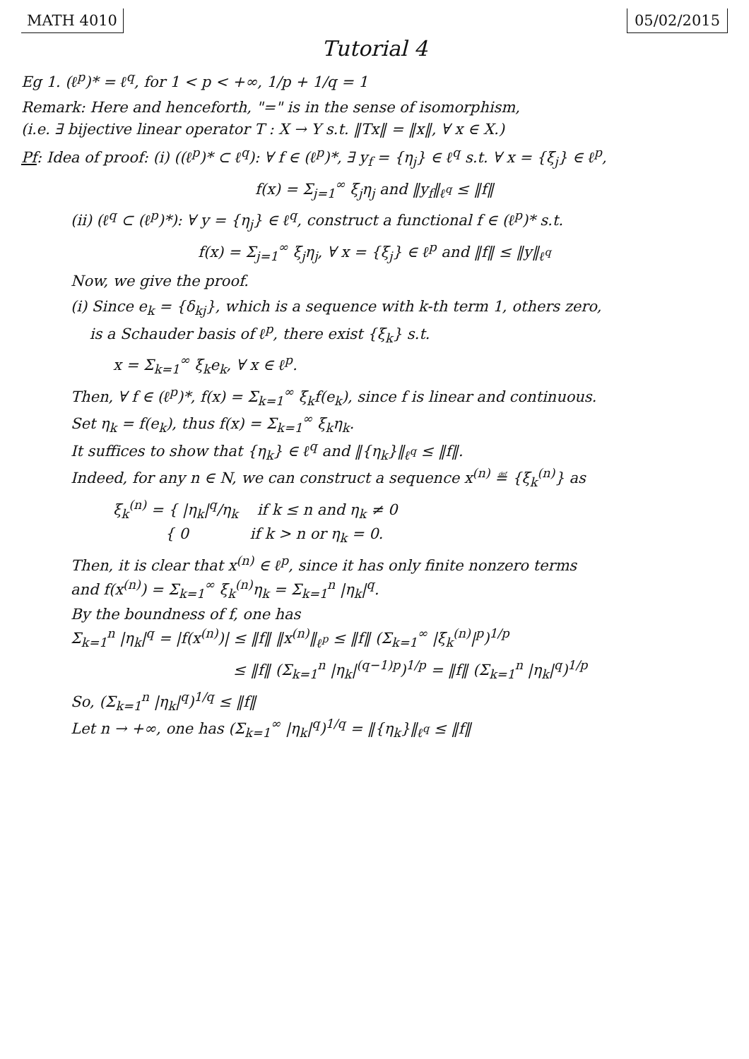MATH 4010 05/02/2015
Tutorial 4
Eg 1. (ℓ<sup>p</sup>)* = ℓ<sup>q</sup>, for 1 < p < +∞, 1/p + 1/q = 1
Remark: Here and henceforth, "=" is in the sense of isomorphism,
(i.e. ∃ bijective linear operator T : X → Y s.t. ‖Tx‖ = ‖x‖, ∀ x ∈ X.)
Pf: Idea of proof: (i) ((ℓ<sup>p</sup>)* ⊂ ℓ<sup>q</sup>): ∀ f ∈ (ℓ<sup>p</sup>)*, ∃ y<sub>f</sub> = {η<sub>j</sub>} ∈ ℓ<sup>q</sup> s.t. ∀ x = {ξ<sub>j</sub>} ∈ ℓ<sup>p</sup>,
f(x) = Σ<sub>j=1</sub><sup>∞</sup> ξ<sub>j</sub>η<sub>j</sub> and ‖y<sub>f</sub>‖<sub>ℓ<sup>q</sup></sub> ≤ ‖f‖
(ii) (ℓ<sup>q</sup> ⊂ (ℓ<sup>p</sup>)*): ∀ y = {η<sub>j</sub>} ∈ ℓ<sup>q</sup>, construct a functional f ∈ (ℓ<sup>p</sup>)* s.t.
f(x) = Σ<sub>j=1</sub><sup>∞</sup> ξ<sub>j</sub>η<sub>j</sub>, ∀ x = {ξ<sub>j</sub>} ∈ ℓ<sup>p</sup> and ‖f‖ ≤ ‖y‖<sub>ℓ<sup>q</sup></sub>
Now, we give the proof.
(i) Since e<sub>k</sub> = {δ<sub>kj</sub>}, which is a sequence with k-th term 1, others zero,
is a Schauder basis of ℓ<sup>p</sup>, there exist {ξ<sub>k</sub>} s.t.
x = Σ<sub>k=1</sub><sup>∞</sup> ξ<sub>k</sub>e<sub>k</sub>, ∀ x ∈ ℓ<sup>p</sup>.
Then, ∀ f ∈ (ℓ<sup>p</sup>)*, f(x) = Σ<sub>k=1</sub><sup>∞</sup> ξ<sub>k</sub>f(e<sub>k</sub>), since f is linear and continuous.
Set η<sub>k</sub> = f(e<sub>k</sub>), thus f(x) = Σ<sub>k=1</sub><sup>∞</sup> ξ<sub>k</sub>η<sub>k</sub>.
It suffices to show that {η<sub>k</sub>} ∈ ℓ<sup>q</sup> and ‖{η<sub>k</sub>}‖<sub>ℓ<sup>q</sup></sub> ≤ ‖f‖.
Indeed, for any n ∈ N, we can construct a sequence x<sup>(n)</sup> ≝ {ξ<sub>k</sub><sup>(n)</sup>} as
ξ<sub>k</sub><sup>(n)</sup> = { |η<sub>k</sub>|<sup>q</sup>/η<sub>k</sub> if k ≤ n and η<sub>k</sub> ≠ 0
{ 0 if k > n or η<sub>k</sub> = 0.
Then, it is clear that x<sup>(n)</sup> ∈ ℓ<sup>p</sup>, since it has only finite nonzero terms
and f(x<sup>(n)</sup>) = Σ<sub>k=1</sub><sup>∞</sup> ξ<sub>k</sub><sup>(n)</sup>η<sub>k</sub> = Σ<sub>k=1</sub><sup>n</sup> |η<sub>k</sub>|<sup>q</sup>.
By the boundness of f, one has
Σ<sub>k=1</sub><sup>n</sup> |η<sub>k</sub>|<sup>q</sup> = |f(x<sup>(n)</sup>)| ≤ ‖f‖ ‖x<sup>(n)</sup>‖<sub>ℓ<sup>p</sup></sub> ≤ ‖f‖ (Σ<sub>k=1</sub><sup>∞</sup> |ξ<sub>k</sub><sup>(n)</sup>|<sup>p</sup>)<sup>1/p</sup>
≤ ‖f‖ (Σ<sub>k=1</sub><sup>n</sup> |η<sub>k</sub>|<sup>(q−1)p</sup>)<sup>1/p</sup> = ‖f‖ (Σ<sub>k=1</sub><sup>n</sup> |η<sub>k</sub>|<sup>q</sup>)<sup>1/p</sup>
So, (Σ<sub>k=1</sub><sup>n</sup> |η<sub>k</sub>|<sup>q</sup>)<sup>1/q</sup> ≤ ‖f‖
Let n → +∞, one has (Σ<sub>k=1</sub><sup>∞</sup> |η<sub>k</sub>|<sup>q</sup>)<sup>1/q</sup> = ‖{η<sub>k</sub>}‖<sub>ℓ<sup>q</sup></sub> ≤ ‖f‖